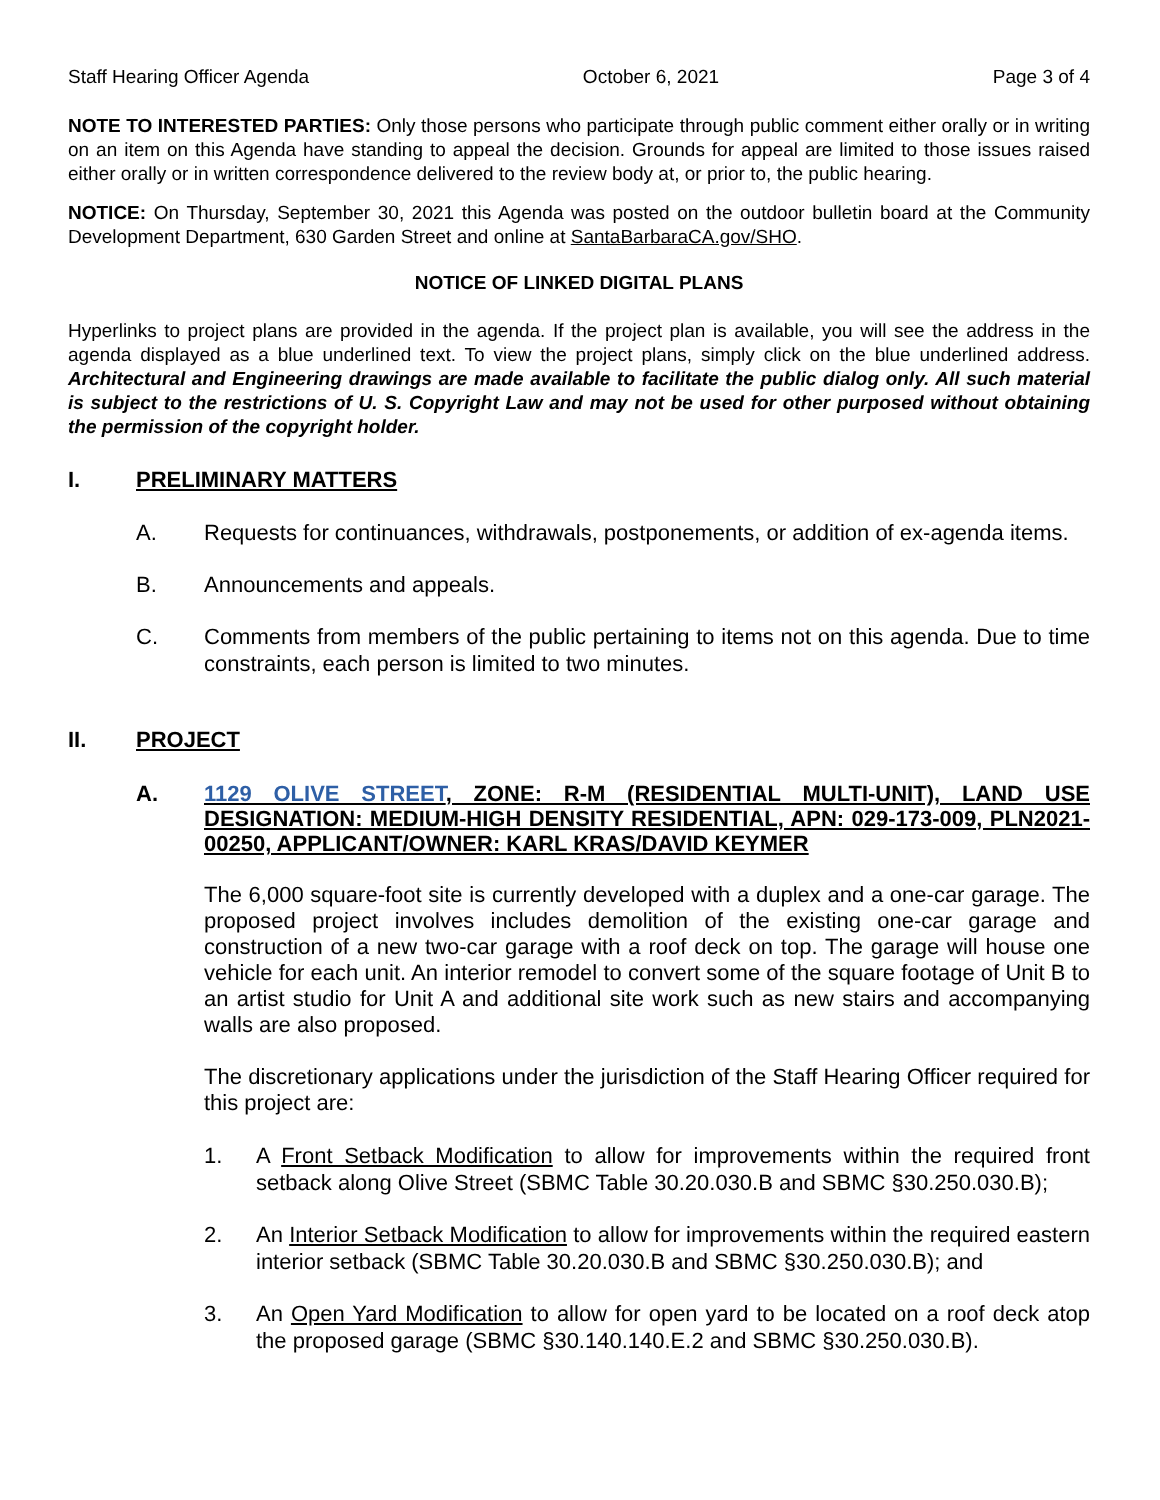Staff Hearing Officer Agenda October 6, 2021 Page 3 of 4
NOTE TO INTERESTED PARTIES: Only those persons who participate through public comment either orally or in writing on an item on this Agenda have standing to appeal the decision. Grounds for appeal are limited to those issues raised either orally or in written correspondence delivered to the review body at, or prior to, the public hearing.
NOTICE: On Thursday, September 30, 2021 this Agenda was posted on the outdoor bulletin board at the Community Development Department, 630 Garden Street and online at SantaBarbaraCA.gov/SHO.
NOTICE OF LINKED DIGITAL PLANS
Hyperlinks to project plans are provided in the agenda. If the project plan is available, you will see the address in the agenda displayed as a blue underlined text. To view the project plans, simply click on the blue underlined address. Architectural and Engineering drawings are made available to facilitate the public dialog only. All such material is subject to the restrictions of U. S. Copyright Law and may not be used for other purposed without obtaining the permission of the copyright holder.
I. PRELIMINARY MATTERS
A. Requests for continuances, withdrawals, postponements, or addition of ex-agenda items.
B. Announcements and appeals.
C. Comments from members of the public pertaining to items not on this agenda. Due to time constraints, each person is limited to two minutes.
II. PROJECT
A. 1129 OLIVE STREET, ZONE: R-M (RESIDENTIAL MULTI-UNIT), LAND USE DESIGNATION: MEDIUM-HIGH DENSITY RESIDENTIAL, APN: 029-173-009, PLN2021-00250, APPLICANT/OWNER: KARL KRAS/DAVID KEYMER
The 6,000 square-foot site is currently developed with a duplex and a one-car garage. The proposed project involves includes demolition of the existing one-car garage and construction of a new two-car garage with a roof deck on top. The garage will house one vehicle for each unit. An interior remodel to convert some of the square footage of Unit B to an artist studio for Unit A and additional site work such as new stairs and accompanying walls are also proposed.
The discretionary applications under the jurisdiction of the Staff Hearing Officer required for this project are:
1. A Front Setback Modification to allow for improvements within the required front setback along Olive Street (SBMC Table 30.20.030.B and SBMC §30.250.030.B);
2. An Interior Setback Modification to allow for improvements within the required eastern interior setback (SBMC Table 30.20.030.B and SBMC §30.250.030.B); and
3. An Open Yard Modification to allow for open yard to be located on a roof deck atop the proposed garage (SBMC §30.140.140.E.2 and SBMC §30.250.030.B).